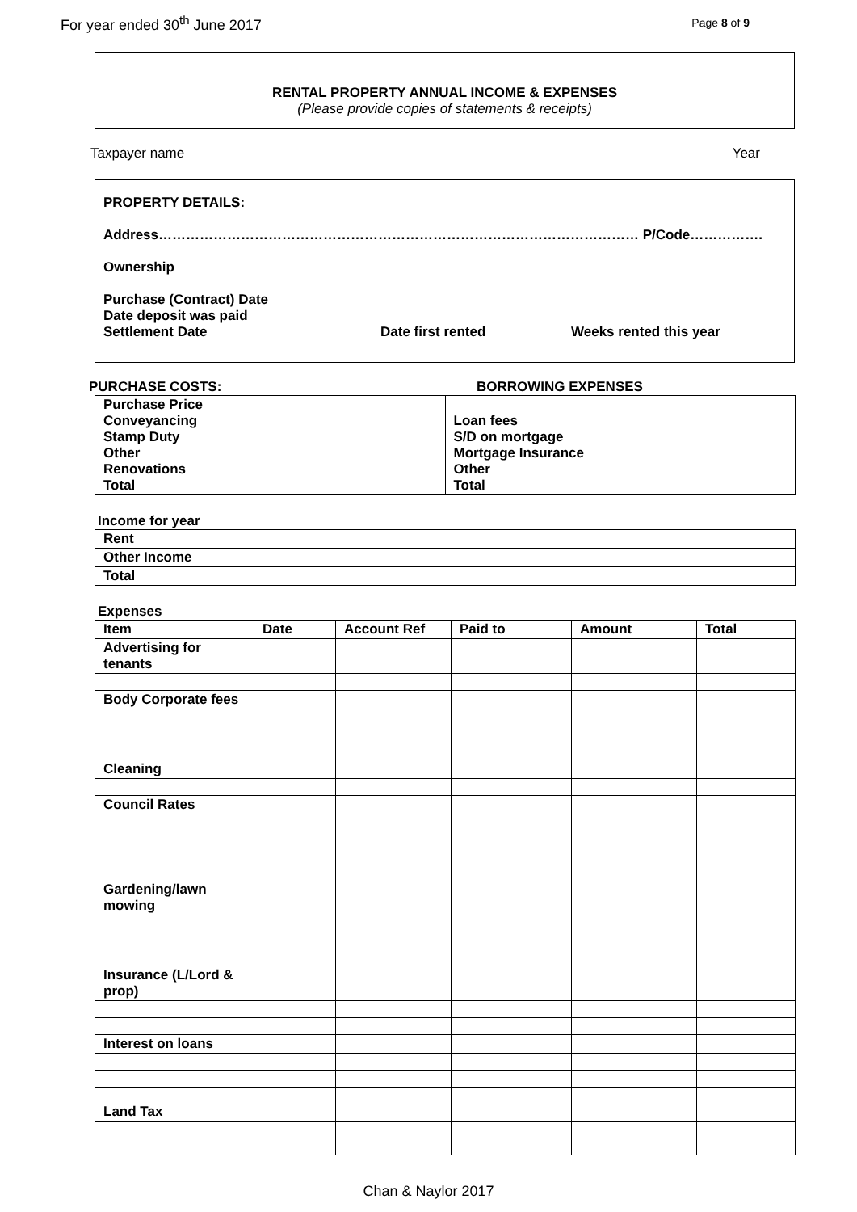For year ended 30<sup>th</sup> June 2017 Page 8 of 9
RENTAL PROPERTY ANNUAL INCOME & EXPENSES
(Please provide copies of statements & receipts)
Taxpayer name Year
PROPERTY DETAILS:
Address…………………………………………………………………………………………… P/Code…………….
Ownership
Purchase (Contract) Date
Date deposit was paid
Settlement Date Date first rented Weeks rented this year
PURCHASE COSTS: BORROWING EXPENSES
| Purchase Price Conveyancing Stamp Duty Other Renovations Total | Loan fees S/D on mortgage Mortgage Insurance Other Total |
Income for year
| Rent | | |
| Other Income | | |
| Total | | |
Expenses
| Item | Date | Account Ref | Paid to | Amount | Total |
| --- | --- | --- | --- | --- | --- |
| Advertising for tenants | | | | | |
| Body Corporate fees | | | | | |
| Cleaning | | | | | |
| Council Rates | | | | | |
| Gardening/lawn mowing | | | | | |
| Insurance (L/Lord & prop) | | | | | |
| Interest on loans | | | | | |
| Land Tax | | | | | |
Chan & Naylor 2017